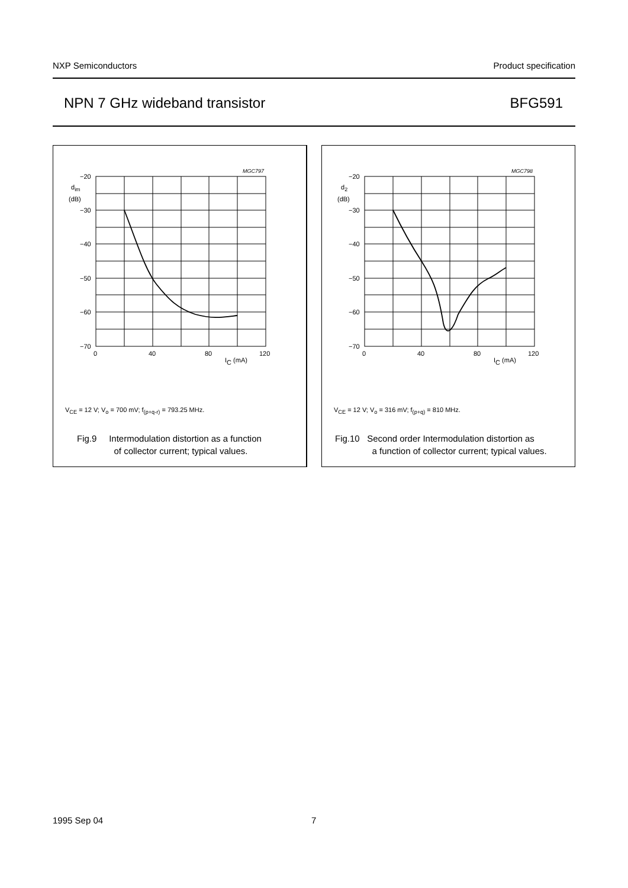NXP Semiconductors Product specification
NPN 7 GHz wideband transistor BFG591
MGC797
−20
−30
−40
−50
−60
−70
dim
(dB)
0
40
80
120
IC (mA)
V<sub>CE</sub> = 12 V; V<sub>o</sub> = 700 mV; f<sub>(p+q-r)</sub> = 793.25 MHz.
Fig.9 Intermodulation distortion as a function
of collector current; typical values.
MGC798
−20
−30
−40
−50
−60
−70
d2
(dB)
0
40
80
120
IC (mA)
V<sub>CE</sub> = 12 V; V<sub>o</sub> = 316 mV; f<sub>(p+q)</sub> = 810 MHz.
Fig.10 Second order Intermodulation distortion as
a function of collector current; typical values.
1995 Sep 04 7